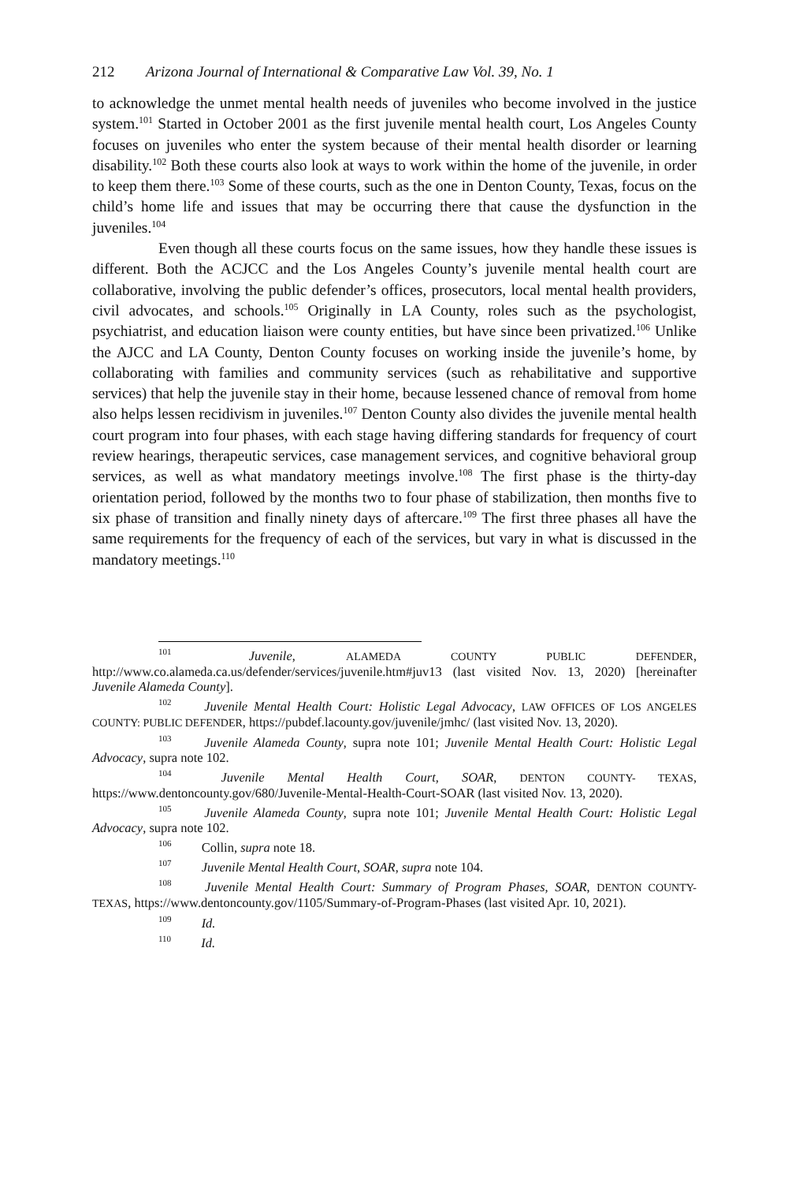212 Arizona Journal of International & Comparative Law Vol. 39, No. 1
to acknowledge the unmet mental health needs of juveniles who become involved in the justice system.<sup>101</sup> Started in October 2001 as the first juvenile mental health court, Los Angeles County focuses on juveniles who enter the system because of their mental health disorder or learning disability.<sup>102</sup> Both these courts also look at ways to work within the home of the juvenile, in order to keep them there.<sup>103</sup> Some of these courts, such as the one in Denton County, Texas, focus on the child’s home life and issues that may be occurring there that cause the dysfunction in the juveniles.<sup>104</sup>
Even though all these courts focus on the same issues, how they handle these issues is different. Both the ACJCC and the Los Angeles County’s juvenile mental health court are collaborative, involving the public defender’s offices, prosecutors, local mental health providers, civil advocates, and schools.<sup>105</sup> Originally in LA County, roles such as the psychologist, psychiatrist, and education liaison were county entities, but have since been privatized.<sup>106</sup> Unlike the AJCC and LA County, Denton County focuses on working inside the juvenile’s home, by collaborating with families and community services (such as rehabilitative and supportive services) that help the juvenile stay in their home, because lessened chance of removal from home also helps lessen recidivism in juveniles.<sup>107</sup> Denton County also divides the juvenile mental health court program into four phases, with each stage having differing standards for frequency of court review hearings, therapeutic services, case management services, and cognitive behavioral group services, as well as what mandatory meetings involve.<sup>108</sup> The first phase is the thirty-day orientation period, followed by the months two to four phase of stabilization, then months five to six phase of transition and finally ninety days of aftercare.<sup>109</sup> The first three phases all have the same requirements for the frequency of each of the services, but vary in what is discussed in the mandatory meetings.<sup>110</sup>
<sup>101</sup> Juvenile, ALAMEDA COUNTY PUBLIC DEFENDER, http://www.co.alameda.ca.us/defender/services/juvenile.htm#juv13 (last visited Nov. 13, 2020) [hereinafter Juvenile Alameda County].
<sup>102</sup> Juvenile Mental Health Court: Holistic Legal Advocacy, LAW OFFICES OF LOS ANGELES COUNTY: PUBLIC DEFENDER, https://pubdef.lacounty.gov/juvenile/jmhc/ (last visited Nov. 13, 2020).
<sup>103</sup> Juvenile Alameda County, supra note 101; Juvenile Mental Health Court: Holistic Legal Advocacy, supra note 102.
<sup>104</sup> Juvenile Mental Health Court, SOAR, DENTON COUNTY- TEXAS, https://www.dentoncounty.gov/680/Juvenile-Mental-Health-Court-SOAR (last visited Nov. 13, 2020).
<sup>105</sup> Juvenile Alameda County, supra note 101; Juvenile Mental Health Court: Holistic Legal Advocacy, supra note 102.
<sup>106</sup> Collin, supra note 18.
<sup>107</sup> Juvenile Mental Health Court, SOAR, supra note 104.
<sup>108</sup> Juvenile Mental Health Court: Summary of Program Phases, SOAR, DENTON COUNTY- TEXAS, https://www.dentoncounty.gov/1105/Summary-of-Program-Phases (last visited Apr. 10, 2021).
<sup>109</sup> Id.
<sup>110</sup> Id.